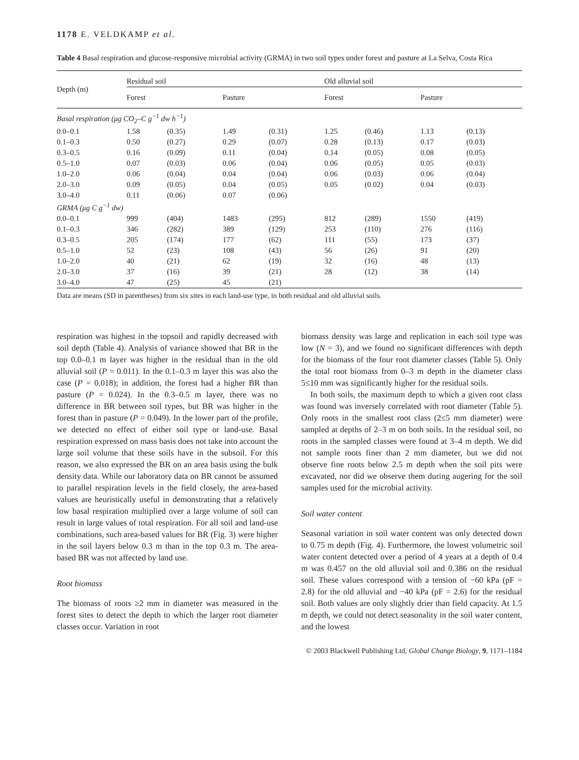1178 E. VELDKAMP et al.
Table 4 Basal respiration and glucose-responsive microbial activity (GRMA) in two soil types under forest and pasture at La Selva, Costa Rica
| Depth (m) | Residual soil | | | | Old alluvial soil | | | |
| --- | --- | --- | --- | --- | --- | --- | --- | --- |
| | Forest | | Pasture | | Forest | | Pasture | |
| Basal respiration (μg CO<sub>2</sub>–C g<sup>−1</sup> dw h<sup>−1</sup>) | | | | | | | | |
| 0.0–0.1 | 1.58 | (0.35) | 1.49 | (0.31) | 1.25 | (0.46) | 1.13 | (0.13) |
| 0.1–0.3 | 0.50 | (0.27) | 0.29 | (0.07) | 0.28 | (0.13) | 0.17 | (0.03) |
| 0.3–0.5 | 0.16 | (0.09) | 0.11 | (0.04) | 0.14 | (0.05) | 0.08 | (0.05) |
| 0.5–1.0 | 0.07 | (0.03) | 0.06 | (0.04) | 0.06 | (0.05) | 0.05 | (0.03) |
| 1.0–2.0 | 0.06 | (0.04) | 0.04 | (0.04) | 0.06 | (0.03) | 0.06 | (0.04) |
| 2.0–3.0 | 0.09 | (0.05) | 0.04 | (0.05) | 0.05 | (0.02) | 0.04 | (0.03) |
| 3.0–4.0 | 0.11 | (0.06) | 0.07 | (0.06) | | | | |
| GRMA (μg C g<sup>−1</sup> dw) | | | | | | | | |
| 0.0–0.1 | 999 | (404) | 1483 | (295) | 812 | (289) | 1550 | (419) |
| 0.1–0.3 | 346 | (282) | 389 | (129) | 253 | (110) | 276 | (116) |
| 0.3–0.5 | 205 | (174) | 177 | (62) | 111 | (55) | 173 | (37) |
| 0.5–1.0 | 52 | (23) | 108 | (43) | 56 | (26) | 91 | (20) |
| 1.0–2.0 | 40 | (21) | 62 | (19) | 32 | (16) | 48 | (13) |
| 2.0–3.0 | 37 | (16) | 39 | (21) | 28 | (12) | 38 | (14) |
| 3.0–4.0 | 47 | (25) | 45 | (21) | | | | |
Data are means (SD in parentheses) from six sites in each land-use type, in both residual and old alluvial soils.
respiration was highest in the topsoil and rapidly decreased with soil depth (Table 4). Analysis of variance showed that BR in the top 0.0–0.1 m layer was higher in the residual than in the old alluvial soil (P = 0.011). In the 0.1–0.3 m layer this was also the case (P = 0.018); in addition, the forest had a higher BR than pasture (P = 0.024). In the 0.3–0.5 m layer, there was no difference in BR between soil types, but BR was higher in the forest than in pasture (P = 0.049). In the lower part of the profile, we detected no effect of either soil type or land-use. Basal respiration expressed on mass basis does not take into account the large soil volume that these soils have in the subsoil. For this reason, we also expressed the BR on an area basis using the bulk density data. While our laboratory data on BR cannot be assumed to parallel respiration levels in the field closely, the area-based values are heuristically useful in demonstrating that a relatively low basal respiration multiplied over a large volume of soil can result in large values of total respiration. For all soil and land-use combinations, such area-based values for BR (Fig. 3) were higher in the soil layers below 0.3 m than in the top 0.3 m. The area-based BR was not affected by land use.
Root biomass
The biomass of roots ≥2 mm in diameter was measured in the forest sites to detect the depth to which the larger root diameter classes occur. Variation in root
biomass density was large and replication in each soil type was low (N = 3), and we found no significant differences with depth for the biomass of the four root diameter classes (Table 5). Only the total root biomass from 0–3 m depth in the diameter class 5≤10 mm was significantly higher for the residual soils.
In both soils, the maximum depth to which a given root class was found was inversely correlated with root diameter (Table 5). Only roots in the smallest root class (2≤5 mm diameter) were sampled at depths of 2–3 m on both soils. In the residual soil, no roots in the sampled classes were found at 3–4 m depth. We did not sample roots finer than 2 mm diameter, but we did not observe fine roots below 2.5 m depth when the soil pits were excavated, nor did we observe them during augering for the soil samples used for the microbial activity.
Soil water content
Seasonal variation in soil water content was only detected down to 0.75 m depth (Fig. 4). Furthermore, the lowest volumetric soil water content detected over a period of 4 years at a depth of 0.4 m was 0.457 on the old alluvial soil and 0.386 on the residual soil. These values correspond with a tension of −60 kPa (pF = 2.8) for the old alluvial and −40 kPa (pF = 2.6) for the residual soil. Both values are only slightly drier than field capacity. At 1.5 m depth, we could not detect seasonality in the soil water content, and the lowest
© 2003 Blackwell Publishing Ltd, Global Change Biology, 9, 1171–1184